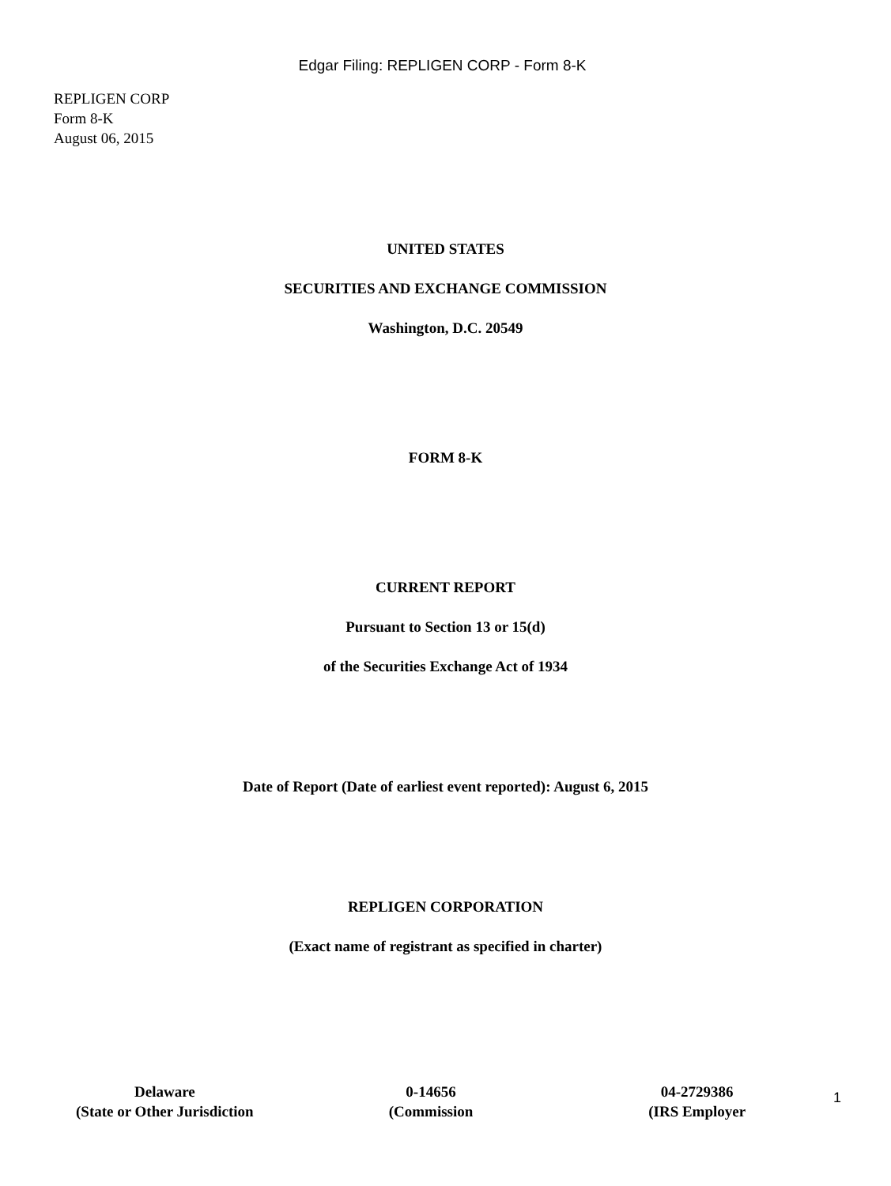Edgar Filing: REPLIGEN CORP - Form 8-K
REPLIGEN CORP
Form 8-K
August 06, 2015
UNITED STATES
SECURITIES AND EXCHANGE COMMISSION
Washington, D.C. 20549
FORM 8-K
CURRENT REPORT
Pursuant to Section 13 or 15(d)
of the Securities Exchange Act of 1934
Date of Report (Date of earliest event reported): August 6, 2015
REPLIGEN CORPORATION
(Exact name of registrant as specified in charter)
Delaware
(State or Other Jurisdiction
0-14656
(Commission
04-2729386
(IRS Employer
1